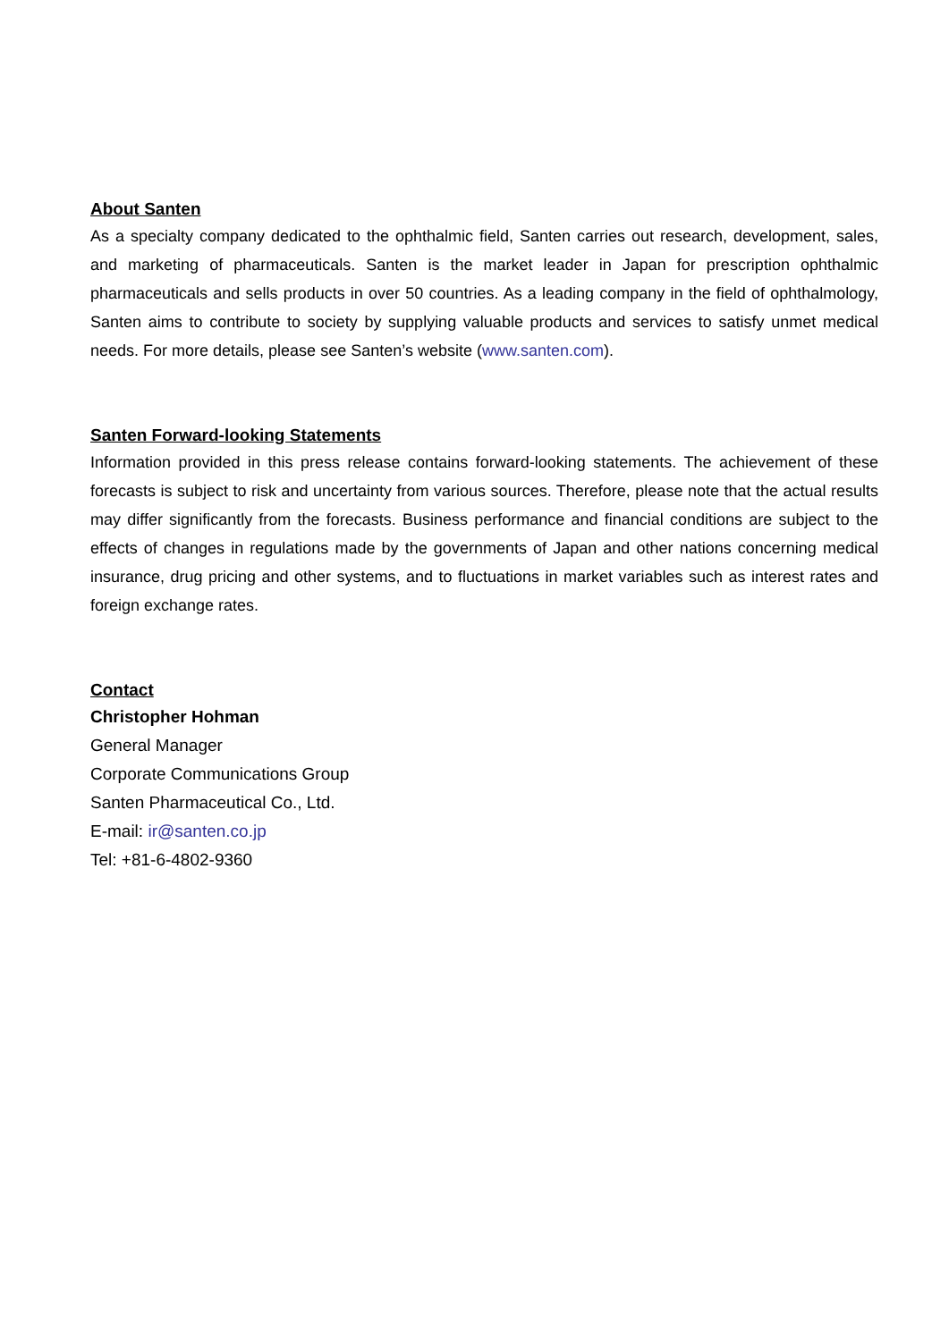About Santen
As a specialty company dedicated to the ophthalmic field, Santen carries out research, development, sales, and marketing of pharmaceuticals. Santen is the market leader in Japan for prescription ophthalmic pharmaceuticals and sells products in over 50 countries. As a leading company in the field of ophthalmology, Santen aims to contribute to society by supplying valuable products and services to satisfy unmet medical needs. For more details, please see Santen’s website (www.santen.com).
Santen Forward-looking Statements
Information provided in this press release contains forward-looking statements. The achievement of these forecasts is subject to risk and uncertainty from various sources. Therefore, please note that the actual results may differ significantly from the forecasts. Business performance and financial conditions are subject to the effects of changes in regulations made by the governments of Japan and other nations concerning medical insurance, drug pricing and other systems, and to fluctuations in market variables such as interest rates and foreign exchange rates.
Contact
Christopher Hohman
General Manager
Corporate Communications Group
Santen Pharmaceutical Co., Ltd.
E-mail: ir@santen.co.jp
Tel: +81-6-4802-9360